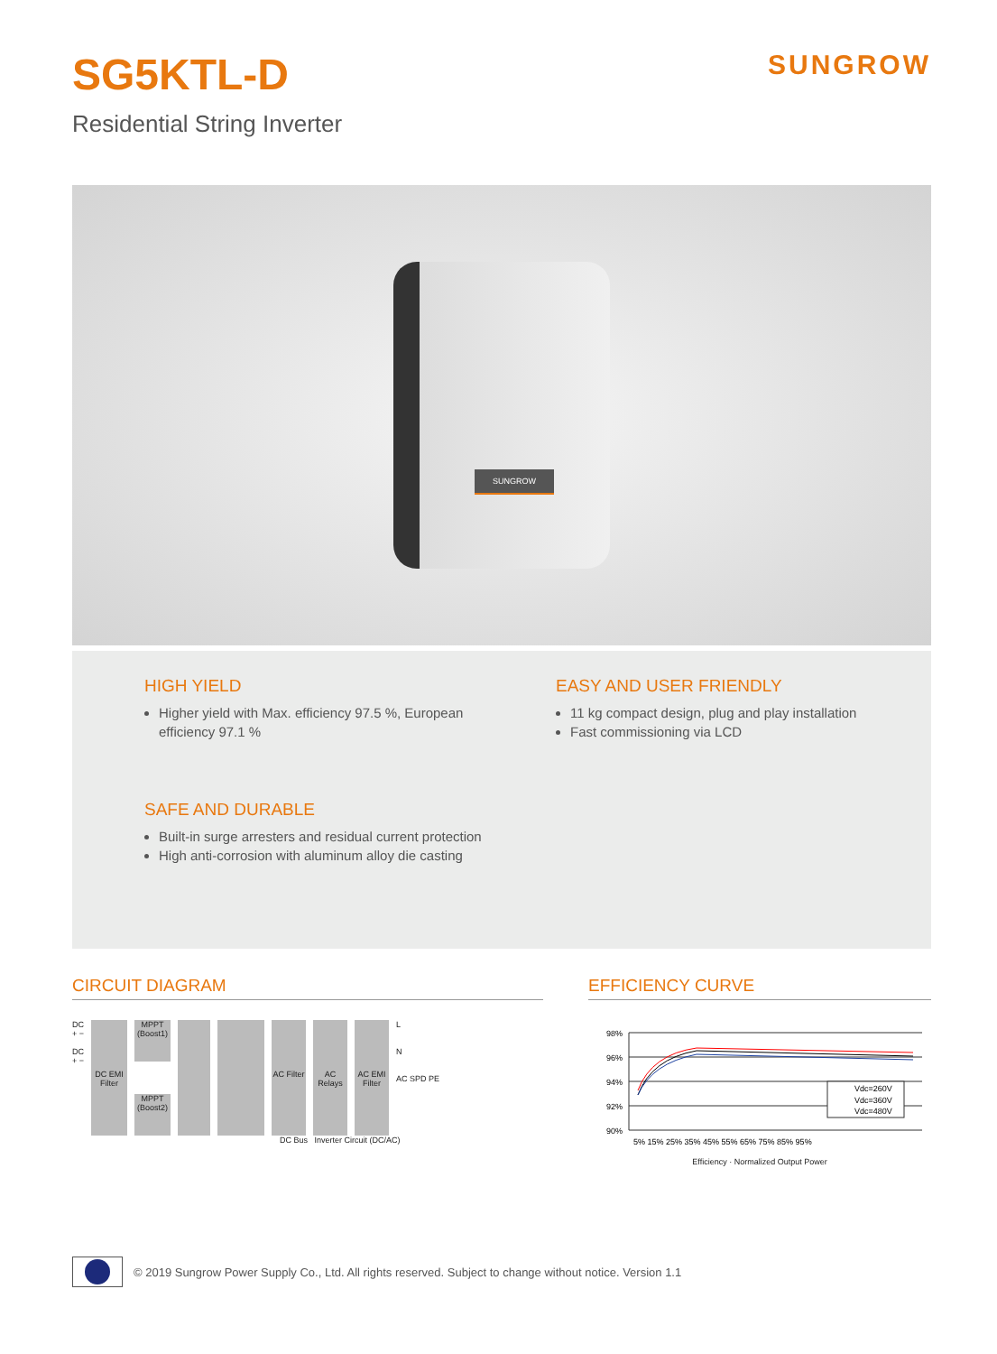SG5KTL-D
Residential String Inverter
SUNGROW
SUNGROW
HIGH YIELD
Higher yield with Max. efficiency 97.5 %, European efficiency 97.1 %
EASY AND USER FRIENDLY
11 kg compact design, plug and play installation
Fast commissioning via LCD
SAFE AND DURABLE
Built-in surge arresters and residual current protection
High anti-corrosion with aluminum alloy die casting
CIRCUIT DIAGRAM
DC
+ −
DC
+ −
DC EMI Filter
MPPT (Boost1)
MPPT (Boost2)
AC Filter
AC Relays
AC EMI Filter
L
N
AC SPD PE
DC Bus Inverter Circuit (DC/AC)
EFFICIENCY CURVE
98%
96%
94%
92%
90%
Vdc=260V
Vdc=360V
Vdc=480V
5% 15% 25% 35% 45% 55% 65% 75% 85% 95%
Efficiency · Normalized Output Power
© 2019 Sungrow Power Supply Co., Ltd. All rights reserved. Subject to change without notice. Version 1.1